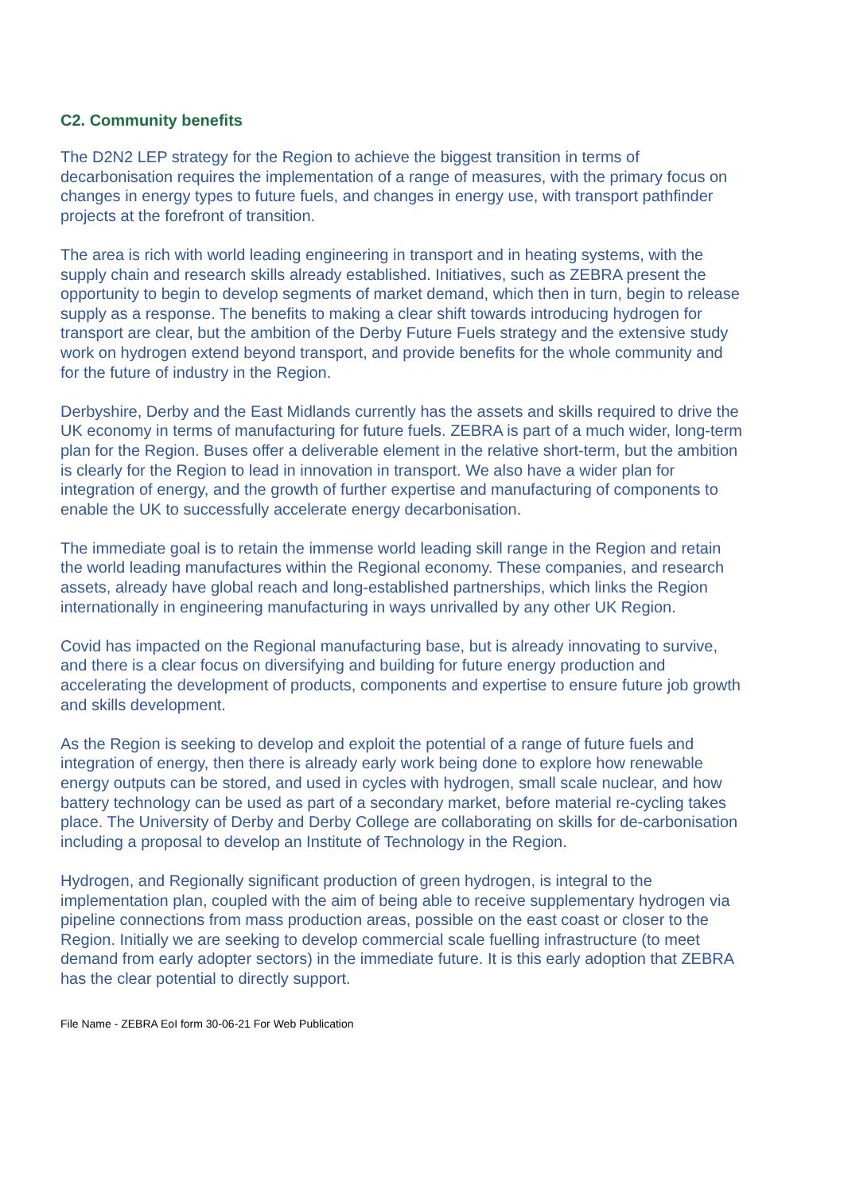C2. Community benefits
The D2N2 LEP strategy for the Region to achieve the biggest transition in terms of decarbonisation requires the implementation of a range of measures, with the primary focus on changes in energy types to future fuels, and changes in energy use, with transport pathfinder projects at the forefront of transition.
The area is rich with world leading engineering in transport and in heating systems, with the supply chain and research skills already established. Initiatives, such as ZEBRA present the opportunity to begin to develop segments of market demand, which then in turn, begin to release supply as a response. The benefits to making a clear shift towards introducing hydrogen for transport are clear, but the ambition of the Derby Future Fuels strategy and the extensive study work on hydrogen extend beyond transport, and provide benefits for the whole community and for the future of industry in the Region.
Derbyshire, Derby and the East Midlands currently has the assets and skills required to drive the UK economy in terms of manufacturing for future fuels. ZEBRA is part of a much wider, long-term plan for the Region. Buses offer a deliverable element in the relative short-term, but the ambition is clearly for the Region to lead in innovation in transport. We also have a wider plan for integration of energy, and the growth of further expertise and manufacturing of components to enable the UK to successfully accelerate energy decarbonisation.
The immediate goal is to retain the immense world leading skill range in the Region and retain the world leading manufactures within the Regional economy. These companies, and research assets, already have global reach and long-established partnerships, which links the Region internationally in engineering manufacturing in ways unrivalled by any other UK Region.
Covid has impacted on the Regional manufacturing base, but is already innovating to survive, and there is a clear focus on diversifying and building for future energy production and accelerating the development of products, components and expertise to ensure future job growth and skills development.
As the Region is seeking to develop and exploit the potential of a range of future fuels and integration of energy, then there is already early work being done to explore how renewable energy outputs can be stored, and used in cycles with hydrogen, small scale nuclear, and how battery technology can be used as part of a secondary market, before material re-cycling takes place. The University of Derby and Derby College are collaborating on skills for de-carbonisation including a proposal to develop an Institute of Technology in the Region.
Hydrogen, and Regionally significant production of green hydrogen, is integral to the implementation plan, coupled with the aim of being able to receive supplementary hydrogen via pipeline connections from mass production areas, possible on the east coast or closer to the Region. Initially we are seeking to develop commercial scale fuelling infrastructure (to meet demand from early adopter sectors) in the immediate future. It is this early adoption that ZEBRA has the clear potential to directly support.
File Name - ZEBRA EoI form 30-06-21 For Web Publication